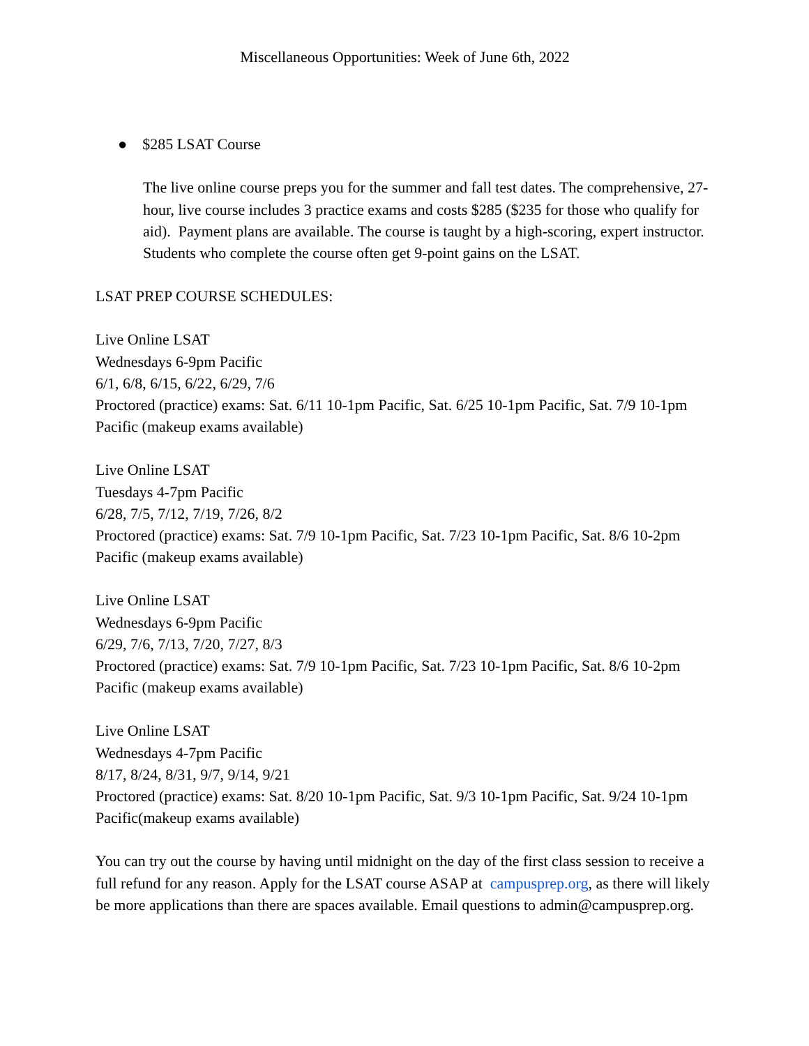Miscellaneous Opportunities: Week of June 6th, 2022
● $285 LSAT Course
The live online course preps you for the summer and fall test dates. The comprehensive, 27-hour, live course includes 3 practice exams and costs $285 ($235 for those who qualify for aid). Payment plans are available. The course is taught by a high-scoring, expert instructor. Students who complete the course often get 9-point gains on the LSAT.
LSAT PREP COURSE SCHEDULES:
Live Online LSAT
Wednesdays 6-9pm Pacific
6/1, 6/8, 6/15, 6/22, 6/29, 7/6
Proctored (practice) exams: Sat. 6/11 10-1pm Pacific, Sat. 6/25 10-1pm Pacific, Sat. 7/9 10-1pm Pacific (makeup exams available)
Live Online LSAT
Tuesdays 4-7pm Pacific
6/28, 7/5, 7/12, 7/19, 7/26, 8/2
Proctored (practice) exams: Sat. 7/9 10-1pm Pacific, Sat. 7/23 10-1pm Pacific, Sat. 8/6 10-2pm Pacific (makeup exams available)
Live Online LSAT
Wednesdays 6-9pm Pacific
6/29, 7/6, 7/13, 7/20, 7/27, 8/3
Proctored (practice) exams: Sat. 7/9 10-1pm Pacific, Sat. 7/23 10-1pm Pacific, Sat. 8/6 10-2pm Pacific (makeup exams available)
Live Online LSAT
Wednesdays 4-7pm Pacific
8/17, 8/24, 8/31, 9/7, 9/14, 9/21
Proctored (practice) exams: Sat. 8/20 10-1pm Pacific, Sat. 9/3 10-1pm Pacific, Sat. 9/24 10-1pm Pacific(makeup exams available)
You can try out the course by having until midnight on the day of the first class session to receive a full refund for any reason. Apply for the LSAT course ASAP at campusprep.org, as there will likely be more applications than there are spaces available. Email questions to admin@campusprep.org.